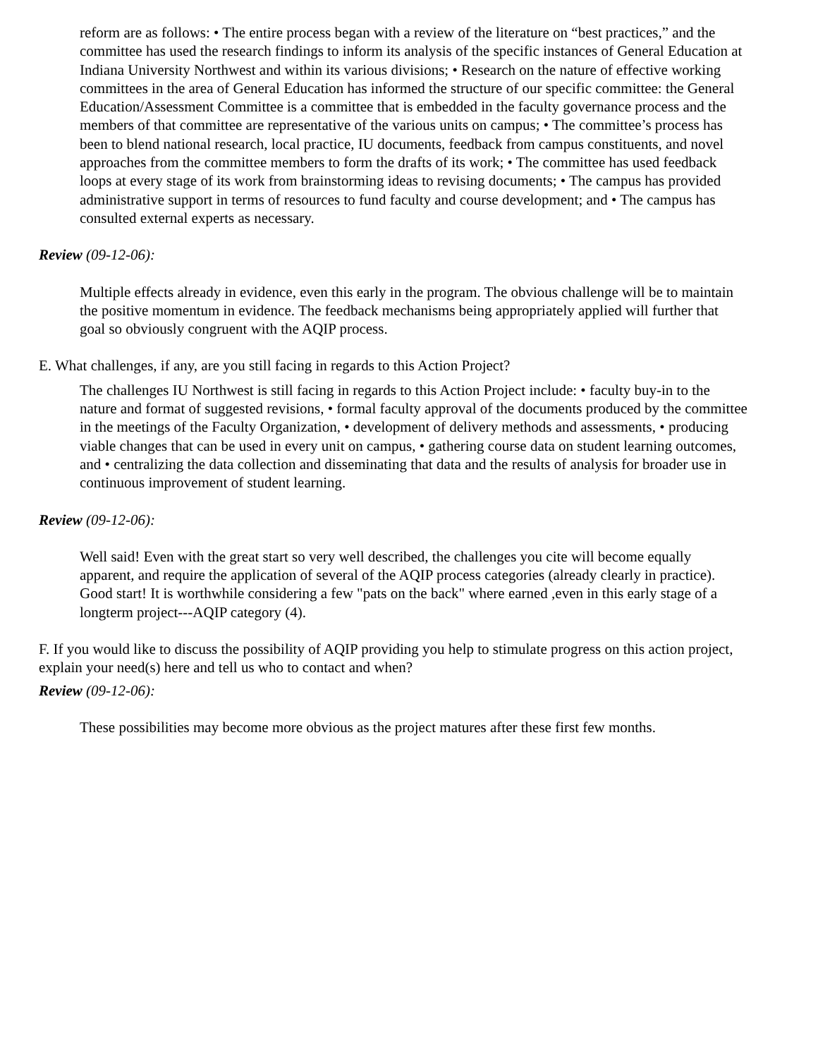reform are as follows: • The entire process began with a review of the literature on “best practices,” and the committee has used the research findings to inform its analysis of the specific instances of General Education at Indiana University Northwest and within its various divisions; • Research on the nature of effective working committees in the area of General Education has informed the structure of our specific committee: the General Education/Assessment Committee is a committee that is embedded in the faculty governance process and the members of that committee are representative of the various units on campus; • The committee’s process has been to blend national research, local practice, IU documents, feedback from campus constituents, and novel approaches from the committee members to form the drafts of its work; • The committee has used feedback loops at every stage of its work from brainstorming ideas to revising documents; • The campus has provided administrative support in terms of resources to fund faculty and course development; and • The campus has consulted external experts as necessary.
Review (09-12-06):
Multiple effects already in evidence, even this early in the program. The obvious challenge will be to maintain the positive momentum in evidence. The feedback mechanisms being appropriately applied will further that goal so obviously congruent with the AQIP process.
E. What challenges, if any, are you still facing in regards to this Action Project?
The challenges IU Northwest is still facing in regards to this Action Project include: • faculty buy-in to the nature and format of suggested revisions, • formal faculty approval of the documents produced by the committee in the meetings of the Faculty Organization, • development of delivery methods and assessments, • producing viable changes that can be used in every unit on campus, • gathering course data on student learning outcomes, and • centralizing the data collection and disseminating that data and the results of analysis for broader use in continuous improvement of student learning.
Review (09-12-06):
Well said! Even with the great start so very well described, the challenges you cite will become equally apparent, and require the application of several of the AQIP process categories (already clearly in practice). Good start! It is worthwhile considering a few "pats on the back" where earned ,even in this early stage of a longterm project---AQIP category (4).
F. If you would like to discuss the possibility of AQIP providing you help to stimulate progress on this action project, explain your need(s) here and tell us who to contact and when?
Review (09-12-06):
These possibilities may become more obvious as the project matures after these first few months.